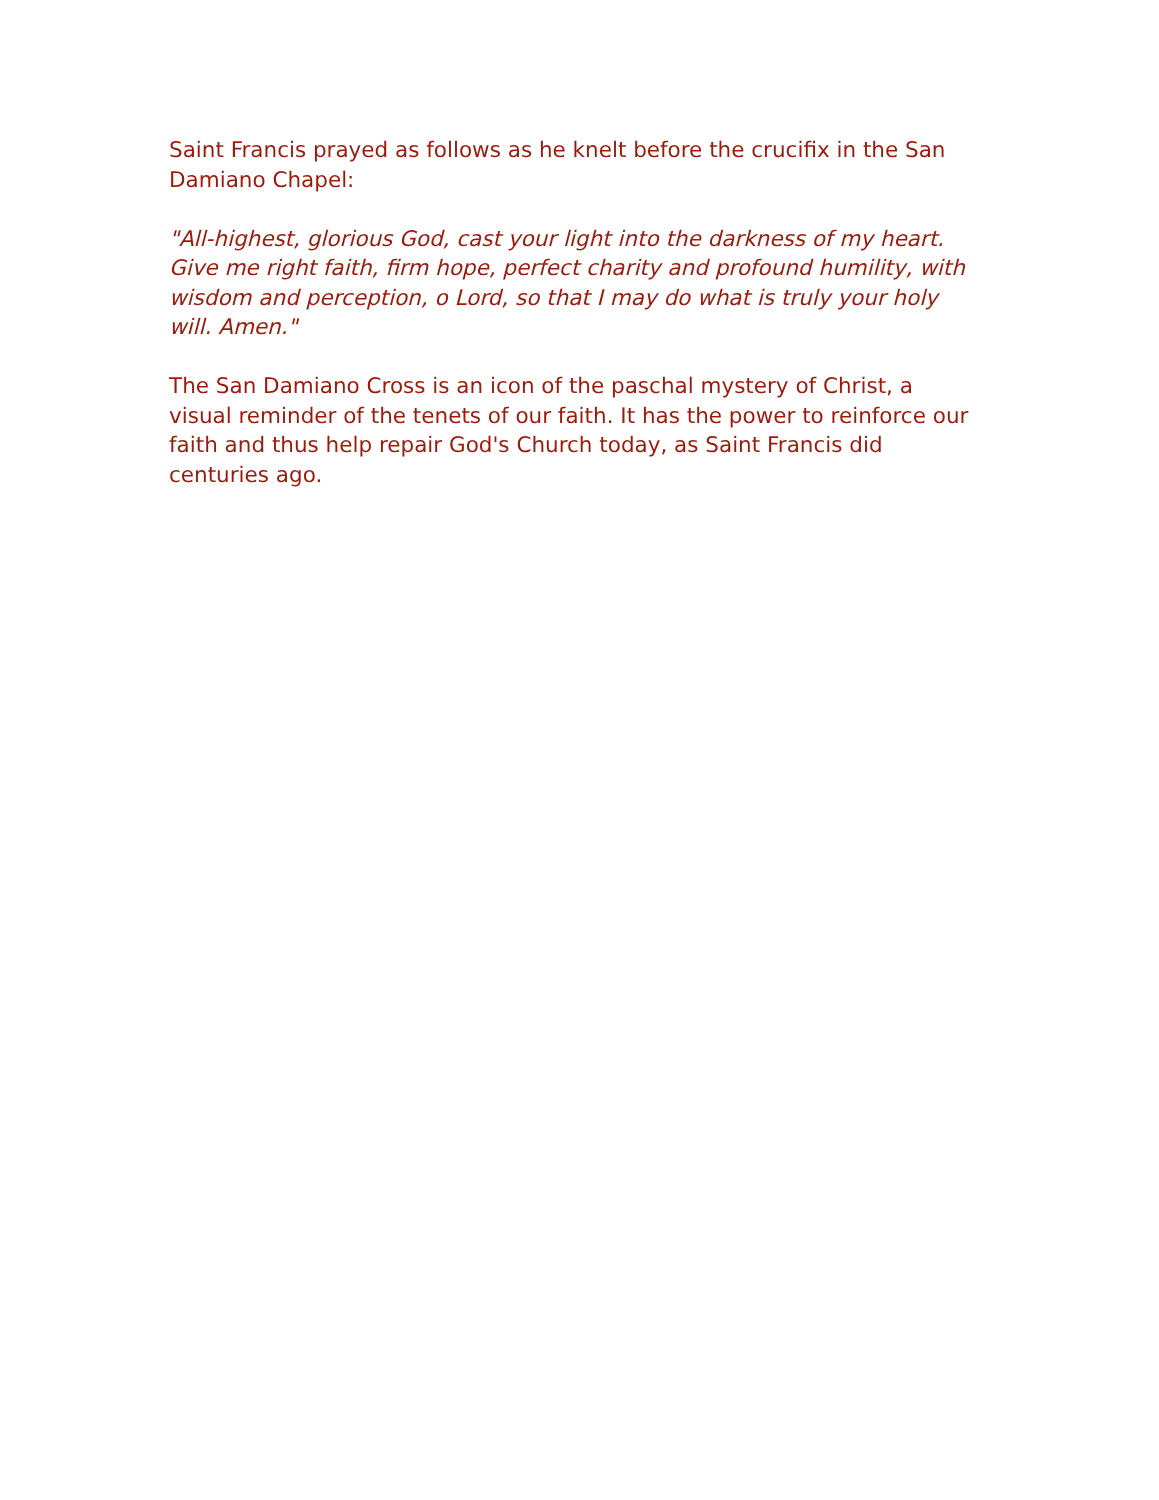Saint Francis prayed as follows as he knelt before the crucifix in the San Damiano Chapel:
"All-highest, glorious God, cast your light into the darkness of my heart. Give me right faith, firm hope, perfect charity and profound humility, with wisdom and perception, o Lord, so that I may do what is truly your holy will. Amen."
The San Damiano Cross is an icon of the paschal mystery of Christ, a visual reminder of the tenets of our faith. It has the power to reinforce our faith and thus help repair God's Church today, as Saint Francis did centuries ago.